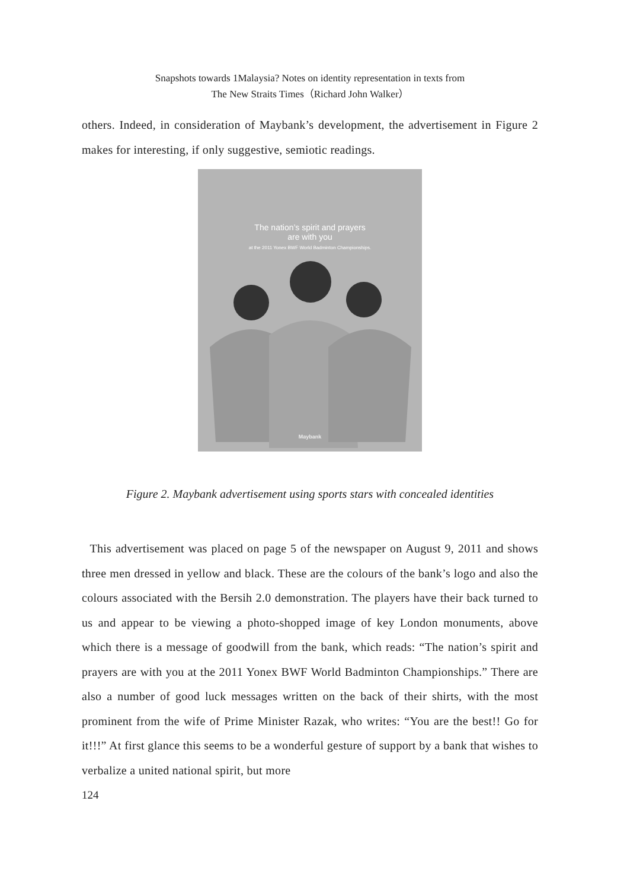Snapshots towards 1Malaysia? Notes on identity representation in texts from
The New Straits Times（Richard John Walker）
others. Indeed, in consideration of Maybank’s development, the advertisement in Figure 2 makes for interesting, if only suggestive, semiotic readings.
The nation’s spirit and prayers
are with you
at the 2011 Yonex BWF World Badminton Championships.
Maybank
Figure 2. Maybank advertisement using sports stars with concealed identities
This advertisement was placed on page 5 of the newspaper on August 9, 2011 and shows three men dressed in yellow and black. These are the colours of the bank’s logo and also the colours associated with the Bersih 2.0 demonstration. The players have their back turned to us and appear to be viewing a photo-shopped image of key London monuments, above which there is a message of goodwill from the bank, which reads: “The nation’s spirit and prayers are with you at the 2011 Yonex BWF World Badminton Championships.” There are also a number of good luck messages written on the back of their shirts, with the most prominent from the wife of Prime Minister Razak, who writes: “You are the best!! Go for it!!!” At first glance this seems to be a wonderful gesture of support by a bank that wishes to verbalize a united national spirit, but more
124